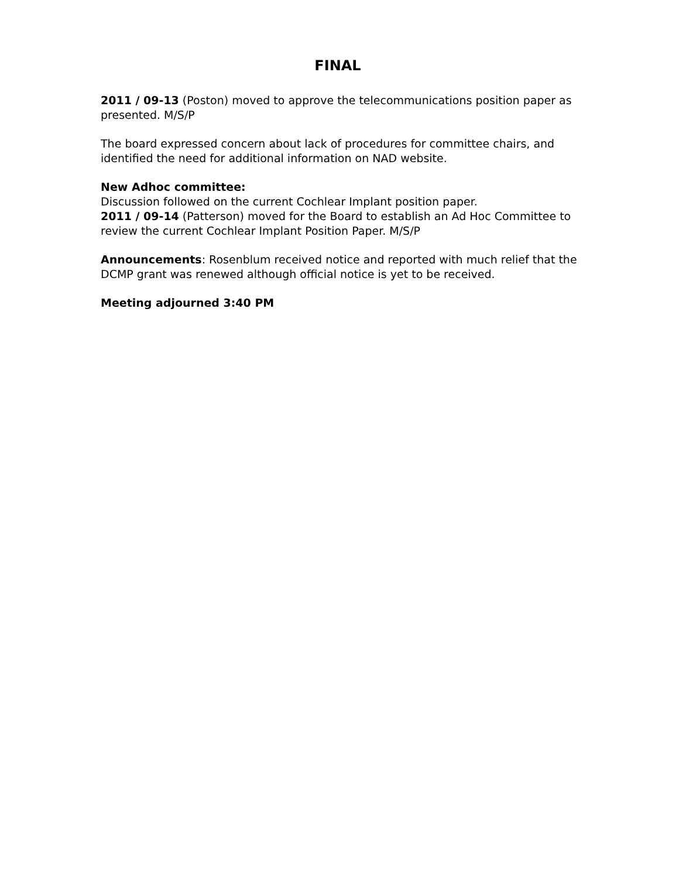FINAL
2011 / 09-13 (Poston) moved to approve the telecommunications position paper as presented. M/S/P
The board expressed concern about lack of procedures for committee chairs, and identified the need for additional information on NAD website.
New Adhoc committee:
Discussion followed on the current Cochlear Implant position paper.
2011 / 09-14 (Patterson) moved for the Board to establish an Ad Hoc Committee to review the current Cochlear Implant Position Paper. M/S/P
Announcements: Rosenblum received notice and reported with much relief that the DCMP grant was renewed although official notice is yet to be received.
Meeting adjourned 3:40 PM